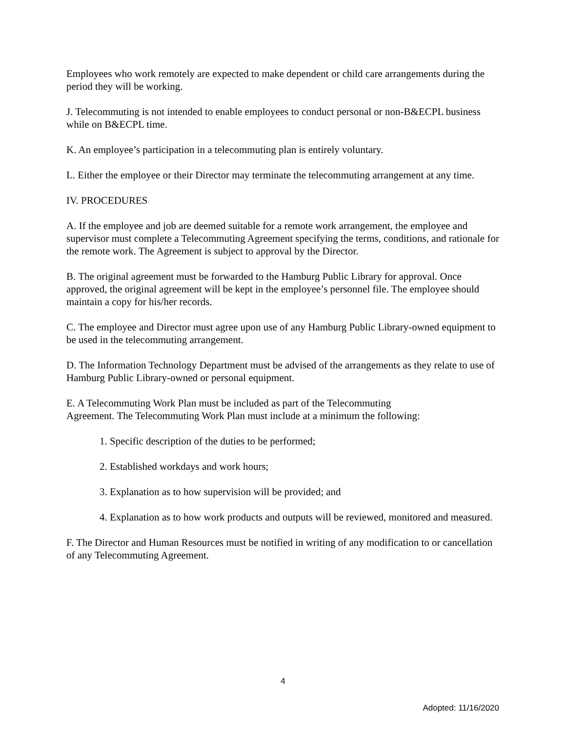Employees who work remotely are expected to make dependent or child care arrangements during the period they will be working.
J. Telecommuting is not intended to enable employees to conduct personal or non-B&ECPL business while on B&ECPL time.
K. An employee’s participation in a telecommuting plan is entirely voluntary.
L. Either the employee or their Director may terminate the telecommuting arrangement at any time.
IV. PROCEDURES
A. If the employee and job are deemed suitable for a remote work arrangement, the employee and supervisor must complete a Telecommuting Agreement specifying the terms, conditions, and rationale for the remote work. The Agreement is subject to approval by the Director.
B. The original agreement must be forwarded to the Hamburg Public Library for approval. Once approved, the original agreement will be kept in the employee’s personnel file. The employee should maintain a copy for his/her records.
C. The employee and Director must agree upon use of any Hamburg Public Library-owned equipment to be used in the telecommuting arrangement.
D. The Information Technology Department must be advised of the arrangements as they relate to use of Hamburg Public Library-owned or personal equipment.
E. A Telecommuting Work Plan must be included as part of the Telecommuting Agreement. The Telecommuting Work Plan must include at a minimum the following:
1. Specific description of the duties to be performed;
2. Established workdays and work hours;
3. Explanation as to how supervision will be provided; and
4. Explanation as to how work products and outputs will be reviewed, monitored and measured.
F. The Director and Human Resources must be notified in writing of any modification to or cancellation of any Telecommuting Agreement.
4
Adopted: 11/16/2020